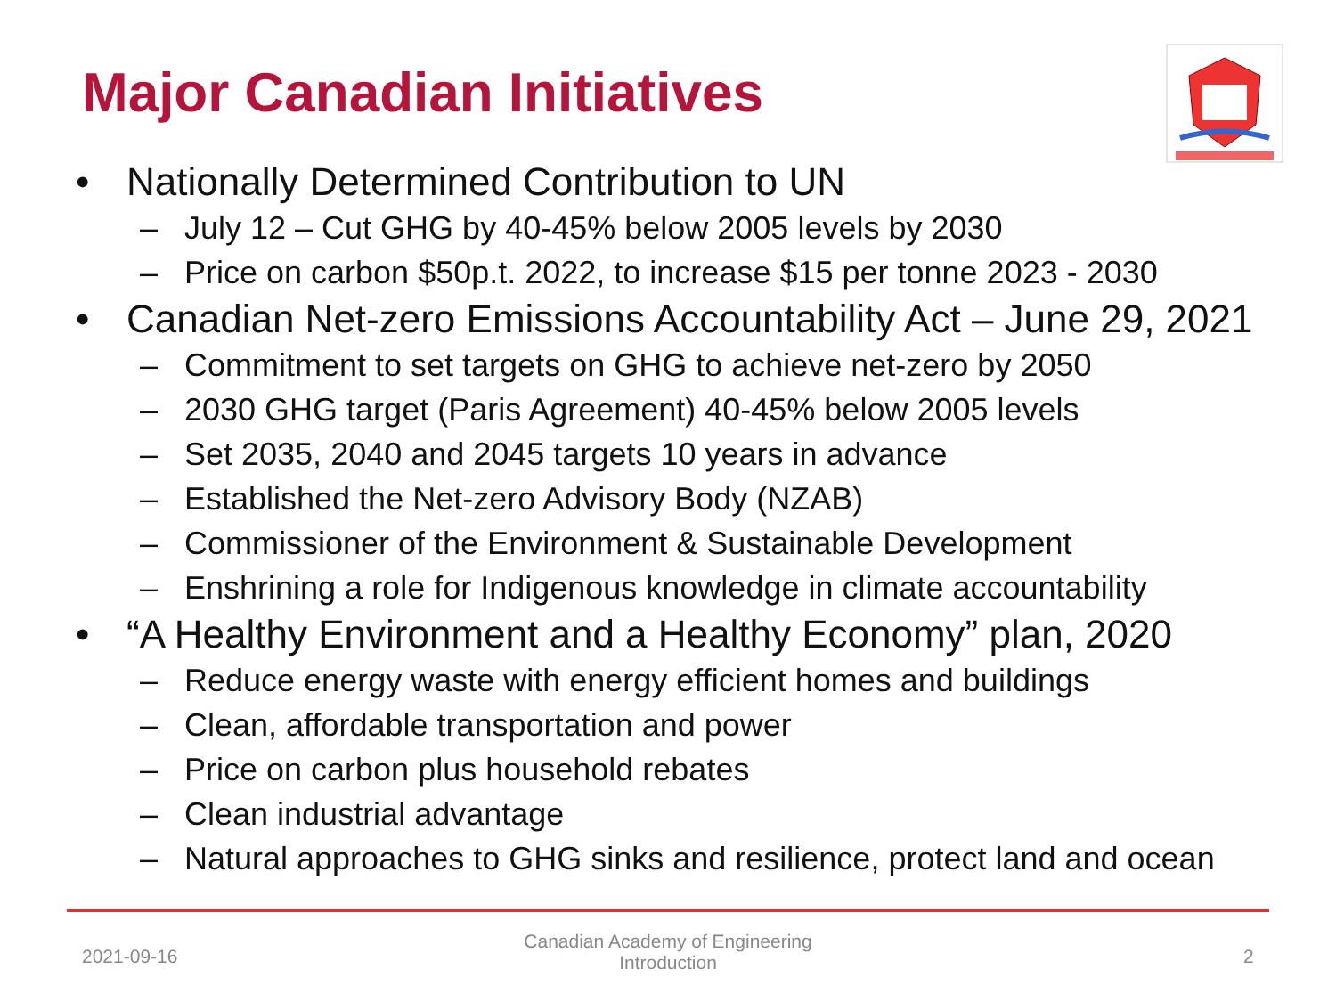Major Canadian Initiatives
• Nationally Determined Contribution to UN
– July 12 – Cut GHG by 40-45% below 2005 levels by 2030
– Price on carbon $50p.t. 2022, to increase $15 per tonne 2023 - 2030
• Canadian Net-zero Emissions Accountability Act – June 29, 2021
– Commitment to set targets on GHG to achieve net-zero by 2050
– 2030 GHG target (Paris Agreement) 40-45% below 2005 levels
– Set 2035, 2040 and 2045 targets 10 years in advance
– Established the Net-zero Advisory Body (NZAB)
– Commissioner of the Environment & Sustainable Development
– Enshrining a role for Indigenous knowledge in climate accountability
• “A Healthy Environment and a Healthy Economy” plan, 2020
– Reduce energy waste with energy efficient homes and buildings
– Clean, affordable transportation and power
– Price on carbon plus household rebates
– Clean industrial advantage
– Natural approaches to GHG sinks and resilience, protect land and ocean
2021-09-16
Canadian Academy of Engineering
Introduction
2